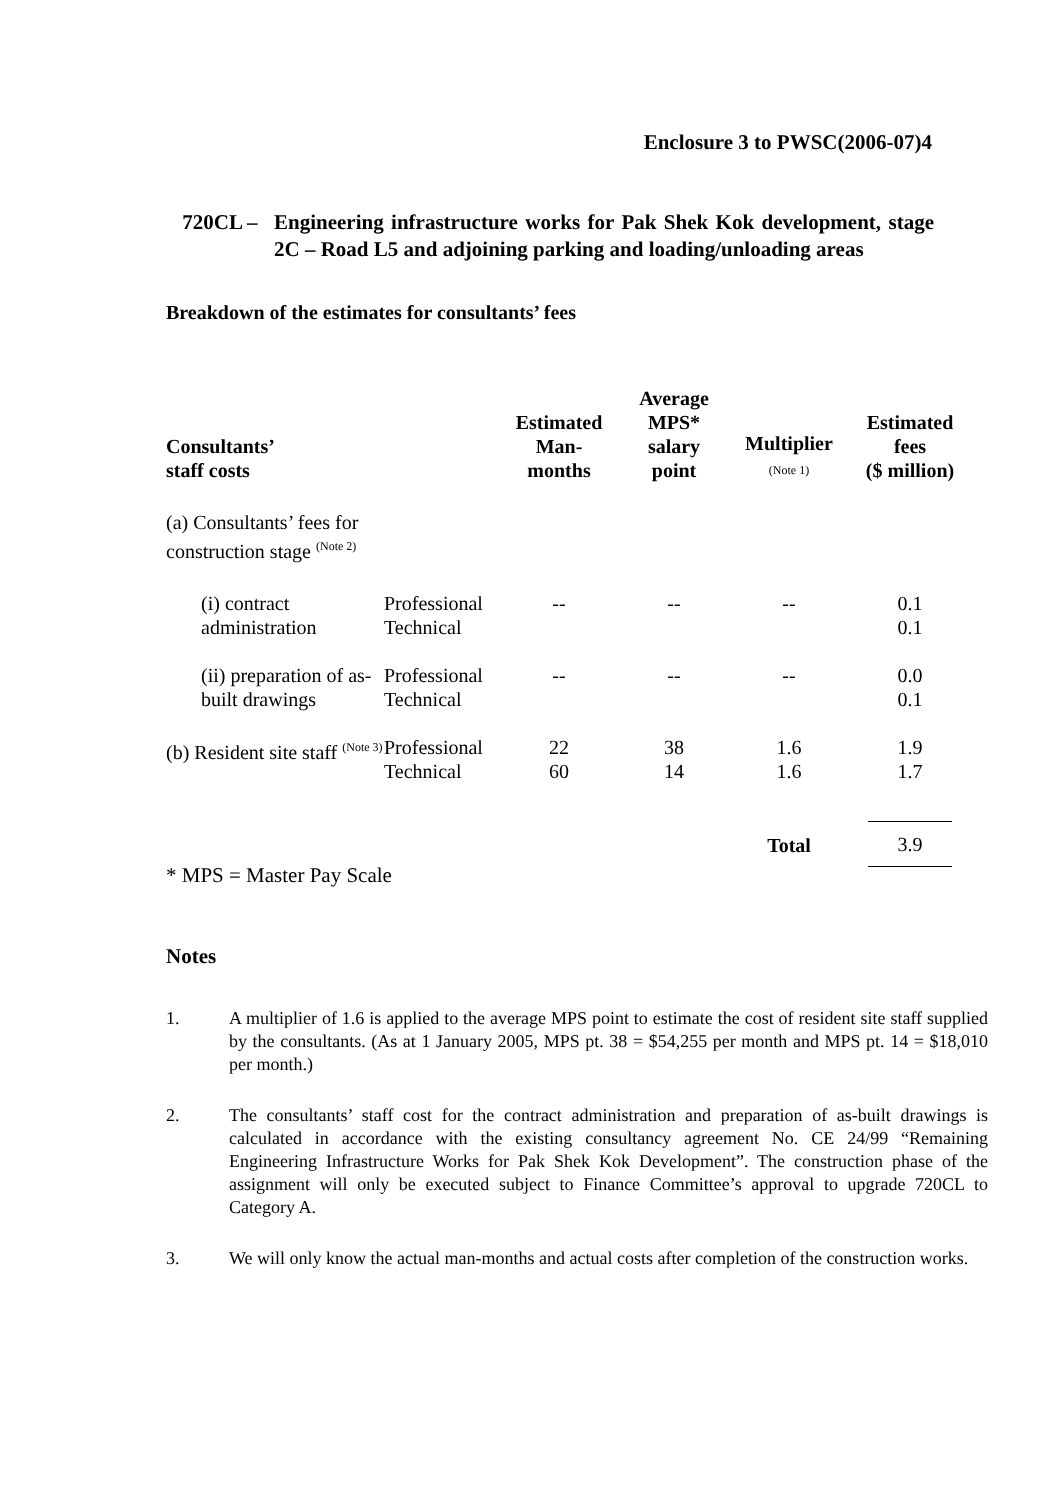Enclosure 3 to PWSC(2006-07)4
720CL – Engineering infrastructure works for Pak Shek Kok development, stage 2C – Road L5 and adjoining parking and loading/unloading areas
Breakdown of the estimates for consultants’ fees
| Consultants’ staff costs | | Estimated Man- months | Average MPS* salary point | Multiplier (Note 1) | Estimated fees ($ million) |
| --- | --- | --- | --- | --- | --- |
| (a) Consultants’ fees for construction stage <sup>(Note 2)</sup> | | | | | |
| (i) contract administration | Professional Technical | -- | -- | -- | 0.1 0.1 |
| (ii) preparation of as-built drawings | Professional Technical | -- | -- | -- | 0.0 0.1 |
| (b) Resident site staff <sup>(Note 3)</sup> | Professional Technical | 22 60 | 38 14 | 1.6 1.6 | 1.9 1.7 |
| | | | | Total | 3.9 |
* MPS = Master Pay Scale
Notes
1. A multiplier of 1.6 is applied to the average MPS point to estimate the cost of resident site staff supplied by the consultants. (As at 1 January 2005, MPS pt. 38 = $54,255 per month and MPS pt. 14 = $18,010 per month.)
2. The consultants’ staff cost for the contract administration and preparation of as-built drawings is calculated in accordance with the existing consultancy agreement No. CE 24/99 “Remaining Engineering Infrastructure Works for Pak Shek Kok Development”. The construction phase of the assignment will only be executed subject to Finance Committee’s approval to upgrade 720CL to Category A.
3. We will only know the actual man-months and actual costs after completion of the construction works.